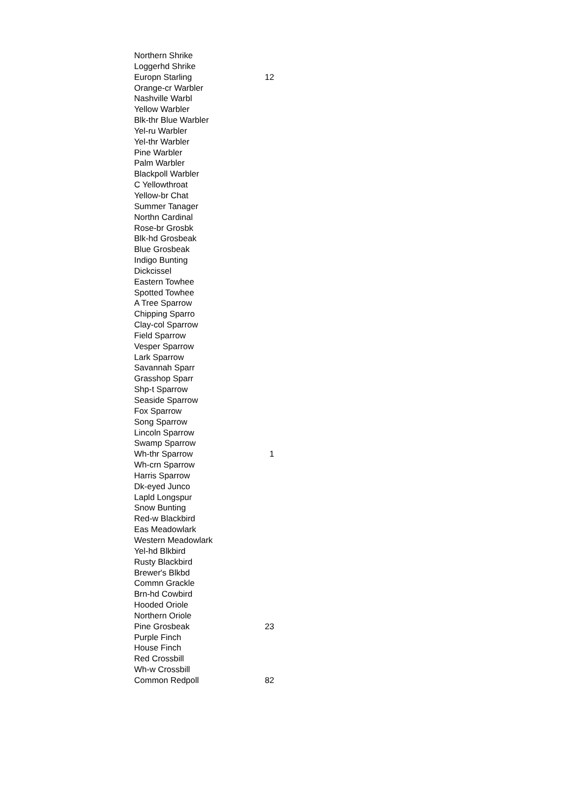| Northern Shrike | |
| Loggerhd Shrike | |
| Europn Starling | 12 |
| Orange-cr Warbler | |
| Nashville Warbl | |
| Yellow Warbler | |
| Blk-thr Blue Warbler | |
| Yel-ru Warbler | |
| Yel-thr Warbler | |
| Pine Warbler | |
| Palm Warbler | |
| Blackpoll Warbler | |
| C Yellowthroat | |
| Yellow-br Chat | |
| Summer Tanager | |
| Northn Cardinal | |
| Rose-br Grosbk | |
| Blk-hd Grosbeak | |
| Blue Grosbeak | |
| Indigo Bunting | |
| Dickcissel | |
| Eastern Towhee | |
| Spotted Towhee | |
| A Tree Sparrow | |
| Chipping Sparro | |
| Clay-col Sparrow | |
| Field Sparrow | |
| Vesper Sparrow | |
| Lark Sparrow | |
| Savannah Sparr | |
| Grasshop Sparr | |
| Shp-t Sparrow | |
| Seaside Sparrow | |
| Fox Sparrow | |
| Song Sparrow | |
| Lincoln Sparrow | |
| Swamp Sparrow | |
| Wh-thr Sparrow | 1 |
| Wh-crn Sparrow | |
| Harris Sparrow | |
| Dk-eyed Junco | |
| Lapld Longspur | |
| Snow Bunting | |
| Red-w Blackbird | |
| Eas Meadowlark | |
| Western Meadowlark | |
| Yel-hd Blkbird | |
| Rusty Blackbird | |
| Brewer's Blkbd | |
| Commn Grackle | |
| Brn-hd Cowbird | |
| Hooded Oriole | |
| Northern Oriole | |
| Pine Grosbeak | 23 |
| Purple Finch | |
| House Finch | |
| Red Crossbill | |
| Wh-w Crossbill | |
| Common Redpoll | 82 |